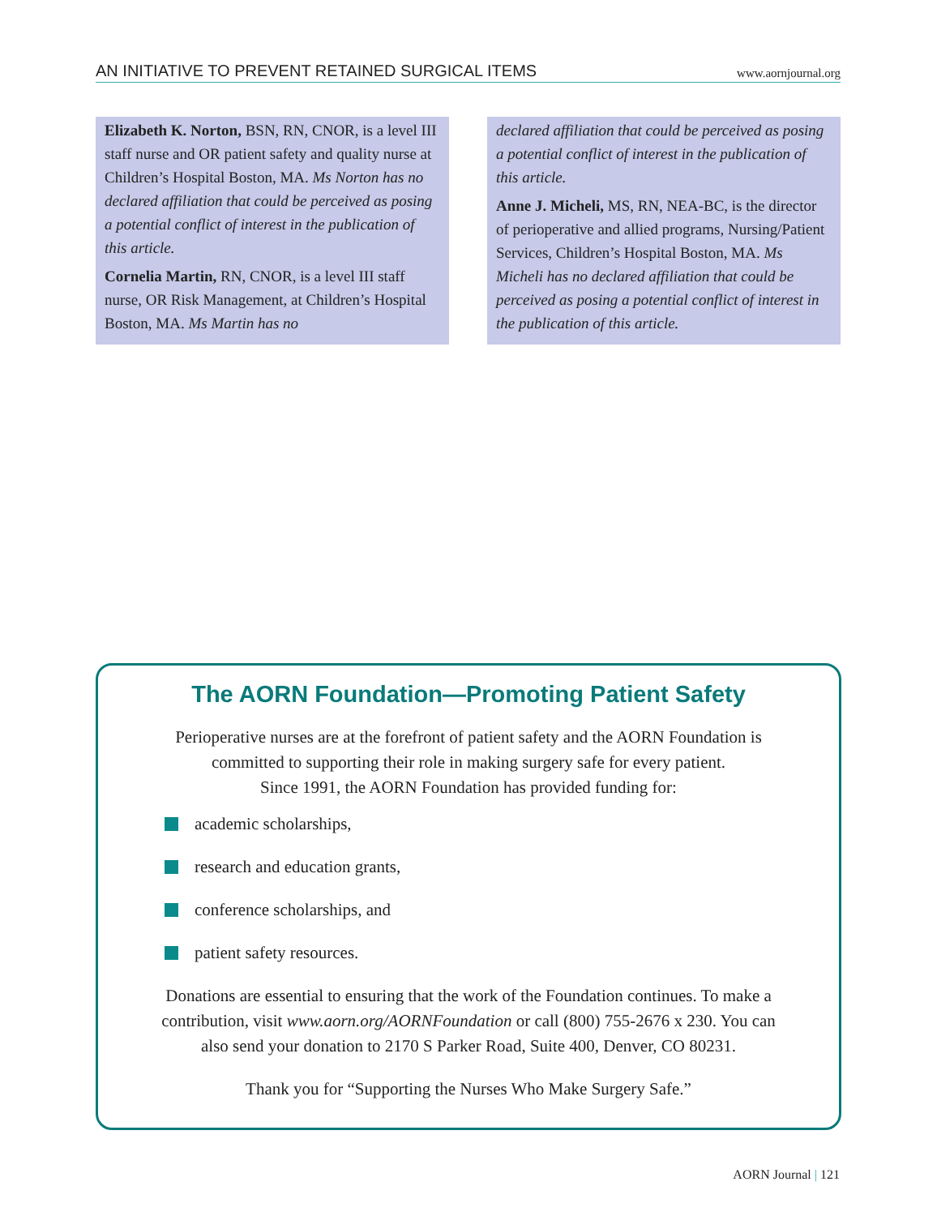AN INITIATIVE TO PREVENT RETAINED SURGICAL ITEMS www.aornjournal.org
Elizabeth K. Norton, BSN, RN, CNOR, is a level III staff nurse and OR patient safety and quality nurse at Children’s Hospital Boston, MA. Ms Norton has no declared affiliation that could be perceived as posing a potential conflict of interest in the publication of this article.
Cornelia Martin, RN, CNOR, is a level III staff nurse, OR Risk Management, at Children’s Hospital Boston, MA. Ms Martin has no
declared affiliation that could be perceived as posing a potential conflict of interest in the publication of this article.
Anne J. Micheli, MS, RN, NEA-BC, is the director of perioperative and allied programs, Nursing/Patient Services, Children’s Hospital Boston, MA. Ms Micheli has no declared affiliation that could be perceived as posing a potential conflict of interest in the publication of this article.
The AORN Foundation—Promoting Patient Safety
Perioperative nurses are at the forefront of patient safety and the AORN Foundation is
committed to supporting their role in making surgery safe for every patient.
Since 1991, the AORN Foundation has provided funding for:
academic scholarships,
research and education grants,
conference scholarships, and
patient safety resources.
Donations are essential to ensuring that the work of the Foundation continues. To make a
contribution, visit www.aorn.org/AORNFoundation or call (800) 755-2676 x 230. You can
also send your donation to 2170 S Parker Road, Suite 400, Denver, CO 80231.
Thank you for “Supporting the Nurses Who Make Surgery Safe.”
AORN Journal | 121